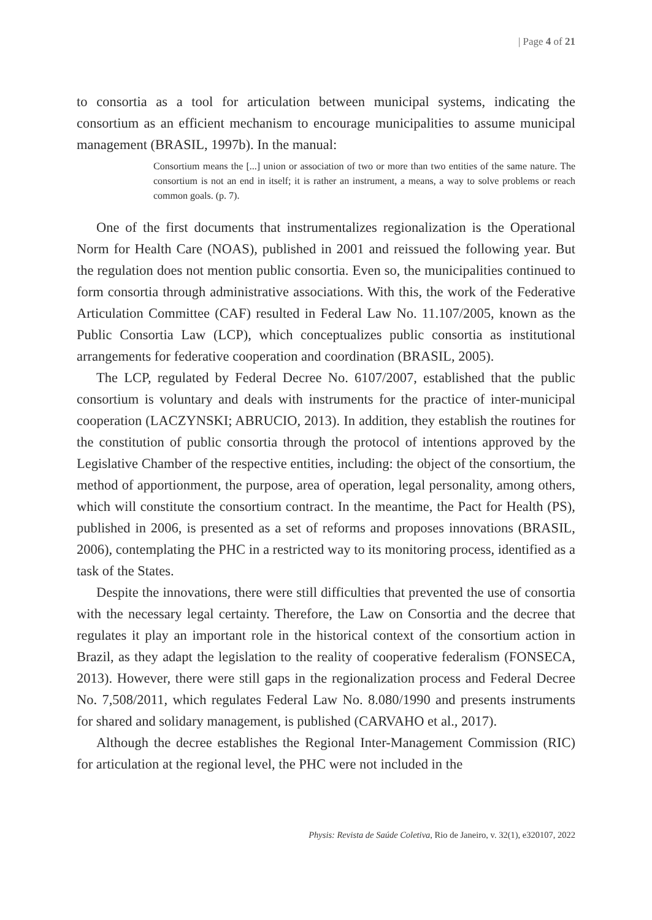| Page 4 of 21
to consortia as a tool for articulation between municipal systems, indicating the consortium as an efficient mechanism to encourage municipalities to assume municipal management (BRASIL, 1997b). In the manual:
Consortium means the [...] union or association of two or more than two entities of the same nature. The consortium is not an end in itself; it is rather an instrument, a means, a way to solve problems or reach common goals. (p. 7).
One of the first documents that instrumentalizes regionalization is the Operational Norm for Health Care (NOAS), published in 2001 and reissued the following year. But the regulation does not mention public consortia. Even so, the municipalities continued to form consortia through administrative associations. With this, the work of the Federative Articulation Committee (CAF) resulted in Federal Law No. 11.107/2005, known as the Public Consortia Law (LCP), which conceptualizes public consortia as institutional arrangements for federative cooperation and coordination (BRASIL, 2005).
The LCP, regulated by Federal Decree No. 6107/2007, established that the public consortium is voluntary and deals with instruments for the practice of inter-municipal cooperation (LACZYNSKI; ABRUCIO, 2013). In addition, they establish the routines for the constitution of public consortia through the protocol of intentions approved by the Legislative Chamber of the respective entities, including: the object of the consortium, the method of apportionment, the purpose, area of operation, legal personality, among others, which will constitute the consortium contract. In the meantime, the Pact for Health (PS), published in 2006, is presented as a set of reforms and proposes innovations (BRASIL, 2006), contemplating the PHC in a restricted way to its monitoring process, identified as a task of the States.
Despite the innovations, there were still difficulties that prevented the use of consortia with the necessary legal certainty. Therefore, the Law on Consortia and the decree that regulates it play an important role in the historical context of the consortium action in Brazil, as they adapt the legislation to the reality of cooperative federalism (FONSECA, 2013). However, there were still gaps in the regionalization process and Federal Decree No. 7,508/2011, which regulates Federal Law No. 8.080/1990 and presents instruments for shared and solidary management, is published (CARVAHO et al., 2017).
Although the decree establishes the Regional Inter-Management Commission (RIC) for articulation at the regional level, the PHC were not included in the
Physis: Revista de Saúde Coletiva, Rio de Janeiro, v. 32(1), e320107, 2022